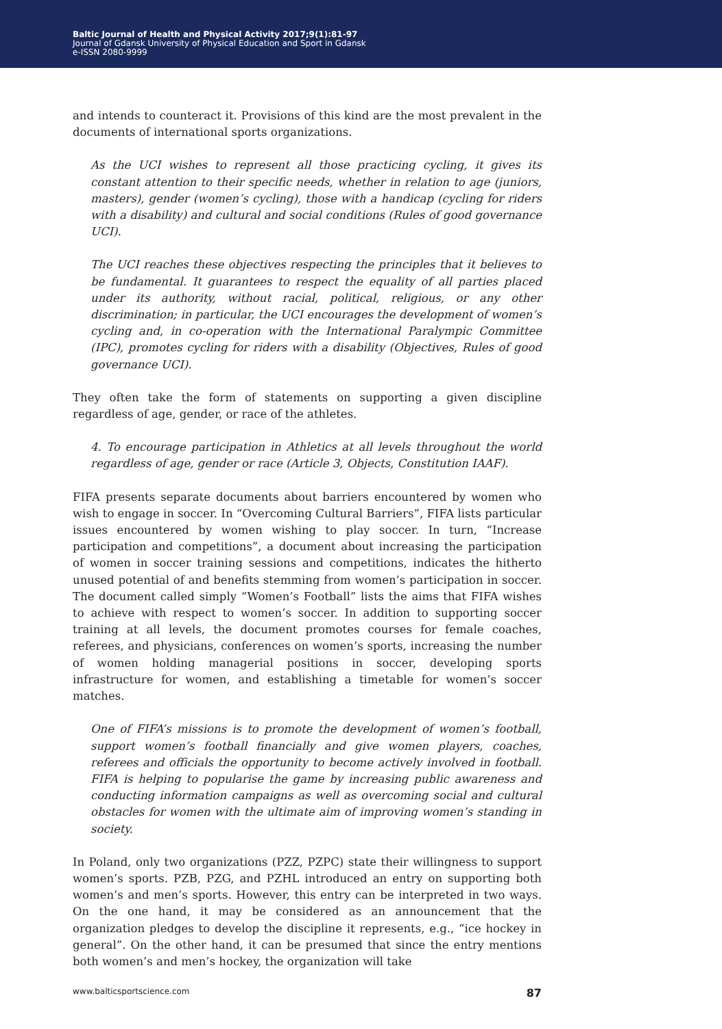Baltic Journal of Health and Physical Activity 2017;9(1):81-97
Journal of Gdansk University of Physical Education and Sport in Gdansk
e-ISSN 2080-9999
and intends to counteract it. Provisions of this kind are the most prevalent in the documents of international sports organizations.
As the UCI wishes to represent all those practicing cycling, it gives its constant attention to their specific needs, whether in relation to age (juniors, masters), gender (women’s cycling), those with a handicap (cycling for riders with a disability) and cultural and social conditions (Rules of good governance UCI).
The UCI reaches these objectives respecting the principles that it believes to be fundamental. It guarantees to respect the equality of all parties placed under its authority, without racial, political, religious, or any other discrimination; in particular, the UCI encourages the development of women’s cycling and, in co-operation with the International Paralympic Committee (IPC), promotes cycling for riders with a disability (Objectives, Rules of good governance UCI).
They often take the form of statements on supporting a given discipline regardless of age, gender, or race of the athletes.
4. To encourage participation in Athletics at all levels throughout the world regardless of age, gender or race (Article 3, Objects, Constitution IAAF).
FIFA presents separate documents about barriers encountered by women who wish to engage in soccer. In “Overcoming Cultural Barriers”, FIFA lists particular issues encountered by women wishing to play soccer. In turn, “Increase participation and competitions”, a document about increasing the participation of women in soccer training sessions and competitions, indicates the hitherto unused potential of and benefits stemming from women’s participation in soccer. The document called simply “Women’s Football” lists the aims that FIFA wishes to achieve with respect to women’s soccer. In addition to supporting soccer training at all levels, the document promotes courses for female coaches, referees, and physicians, conferences on women’s sports, increasing the number of women holding managerial positions in soccer, developing sports infrastructure for women, and establishing a timetable for women’s soccer matches.
One of FIFA’s missions is to promote the development of women’s football, support women’s football financially and give women players, coaches, referees and officials the opportunity to become actively involved in football. FIFA is helping to popularise the game by increasing public awareness and conducting information campaigns as well as overcoming social and cultural obstacles for women with the ultimate aim of improving women’s standing in society.
In Poland, only two organizations (PZZ, PZPC) state their willingness to support women’s sports. PZB, PZG, and PZHL introduced an entry on supporting both women’s and men’s sports. However, this entry can be interpreted in two ways. On the one hand, it may be considered as an announcement that the organization pledges to develop the discipline it represents, e.g., “ice hockey in general”. On the other hand, it can be presumed that since the entry mentions both women’s and men’s hockey, the organization will take
www.balticsportscience.com 87